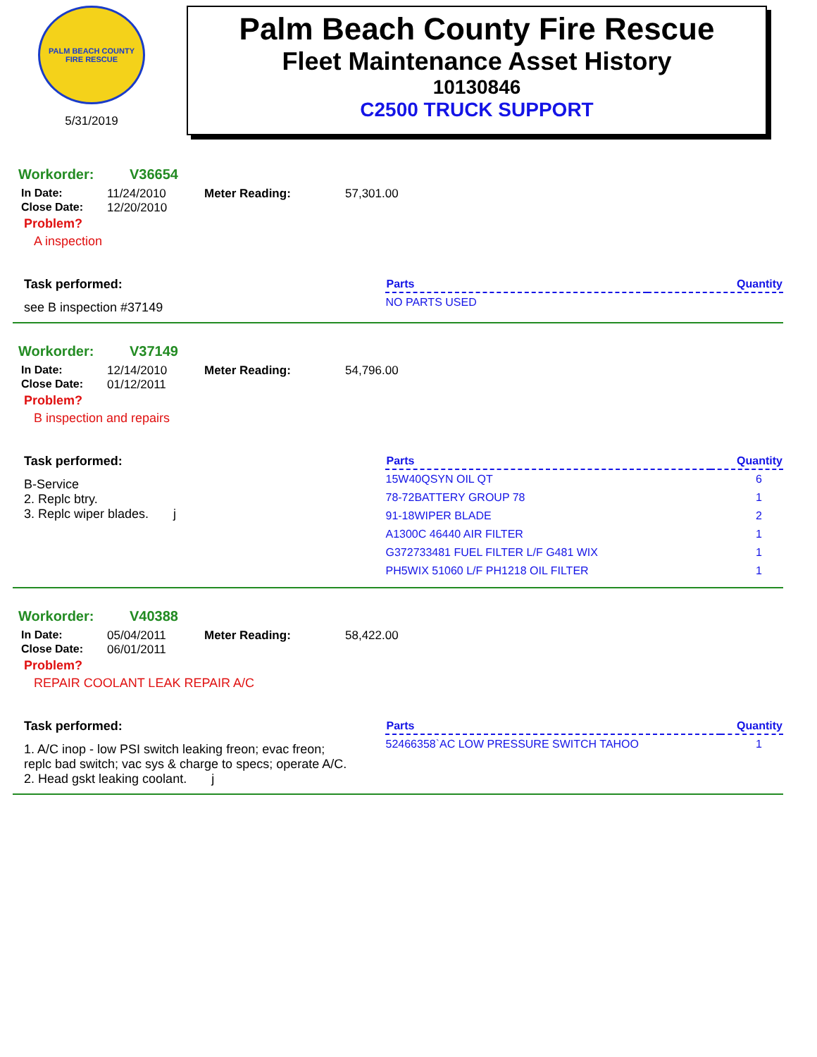PALM BEACH COUNTY FIRE RESCUE
5/31/2019
Palm Beach County Fire Rescue
Fleet Maintenance Asset History
10130846
C2500 TRUCK SUPPORT
Workorder: V36654
In Date: 11/24/2010
Close Date: 12/20/2010
Meter Reading: 57,301.00
Problem?
A inspection
Task performed:
see B inspection #37149
| Parts | Quantity |
| --- | --- |
| NO PARTS USED | |
Workorder: V37149
In Date: 12/14/2010
Close Date: 01/12/2011
Meter Reading: 54,796.00
Problem?
B inspection and repairs
Task performed:
B-Service
2. Replc btry.
3. Replc wiper blades. j
| Parts | Quantity |
| --- | --- |
| 15W40QSYN OIL QT | 6 |
| 78-72BATTERY GROUP 78 | 1 |
| 91-18WIPER BLADE | 2 |
| A1300C 46440 AIR FILTER | 1 |
| G372733481 FUEL FILTER L/F G481 WIX | 1 |
| PH5WIX 51060 L/F PH1218 OIL FILTER | 1 |
Workorder: V40388
In Date: 05/04/2011
Close Date: 06/01/2011
Meter Reading: 58,422.00
Problem?
REPAIR COOLANT LEAK REPAIR A/C
Task performed:
1. A/C inop - low PSI switch leaking freon; evac freon; replc bad switch; vac sys & charge to specs; operate A/C.
2. Head gskt leaking coolant. j
| Parts | Quantity |
| --- | --- |
| 52466358`AC LOW PRESSURE SWITCH TAHOO | 1 |